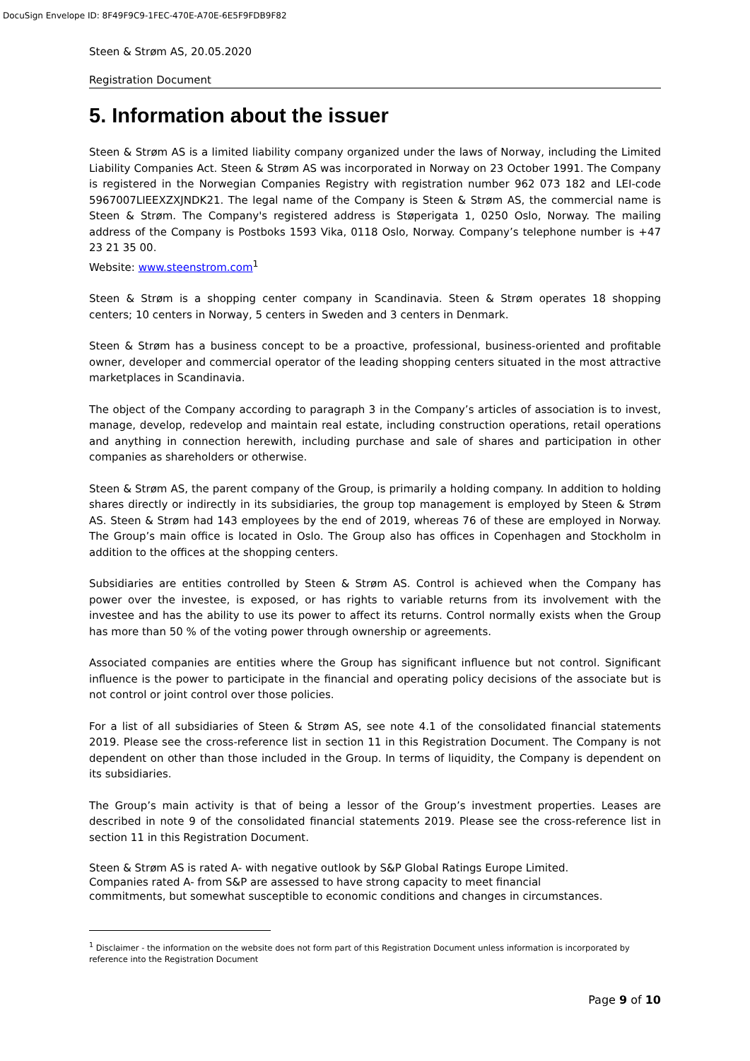DocuSign Envelope ID: 8F49F9C9-1FEC-470E-A70E-6E5F9FDB9F82
Steen & Strøm AS, 20.05.2020
Registration Document
5. Information about the issuer
Steen & Strøm AS is a limited liability company organized under the laws of Norway, including the Limited Liability Companies Act. Steen & Strøm AS was incorporated in Norway on 23 October 1991. The Company is registered in the Norwegian Companies Registry with registration number 962 073 182 and LEI-code 5967007LIEEXZXJNDK21. The legal name of the Company is Steen & Strøm AS, the commercial name is Steen & Strøm. The Company's registered address is Støperigata 1, 0250 Oslo, Norway. The mailing address of the Company is Postboks 1593 Vika, 0118 Oslo, Norway. Company’s telephone number is +47 23 21 35 00.
Website: www.steenstrom.com<sup>1</sup>
Steen & Strøm is a shopping center company in Scandinavia. Steen & Strøm operates 18 shopping centers; 10 centers in Norway, 5 centers in Sweden and 3 centers in Denmark.
Steen & Strøm has a business concept to be a proactive, professional, business-oriented and profitable owner, developer and commercial operator of the leading shopping centers situated in the most attractive marketplaces in Scandinavia.
The object of the Company according to paragraph 3 in the Company’s articles of association is to invest, manage, develop, redevelop and maintain real estate, including construction operations, retail operations and anything in connection herewith, including purchase and sale of shares and participation in other companies as shareholders or otherwise.
Steen & Strøm AS, the parent company of the Group, is primarily a holding company. In addition to holding shares directly or indirectly in its subsidiaries, the group top management is employed by Steen & Strøm AS. Steen & Strøm had 143 employees by the end of 2019, whereas 76 of these are employed in Norway. The Group’s main office is located in Oslo. The Group also has offices in Copenhagen and Stockholm in addition to the offices at the shopping centers.
Subsidiaries are entities controlled by Steen & Strøm AS. Control is achieved when the Company has power over the investee, is exposed, or has rights to variable returns from its involvement with the investee and has the ability to use its power to affect its returns. Control normally exists when the Group has more than 50 % of the voting power through ownership or agreements.
Associated companies are entities where the Group has significant influence but not control. Significant influence is the power to participate in the financial and operating policy decisions of the associate but is not control or joint control over those policies.
For a list of all subsidiaries of Steen & Strøm AS, see note 4.1 of the consolidated financial statements 2019. Please see the cross-reference list in section 11 in this Registration Document. The Company is not dependent on other than those included in the Group. In terms of liquidity, the Company is dependent on its subsidiaries.
The Group’s main activity is that of being a lessor of the Group’s investment properties. Leases are described in note 9 of the consolidated financial statements 2019. Please see the cross-reference list in section 11 in this Registration Document.
Steen & Strøm AS is rated A- with negative outlook by S&P Global Ratings Europe Limited.
Companies rated A- from S&P are assessed to have strong capacity to meet financial
commitments, but somewhat susceptible to economic conditions and changes in circumstances.
<sup>1</sup> Disclaimer - the information on the website does not form part of this Registration Document unless information is incorporated by reference into the Registration Document
Page 9 of 10